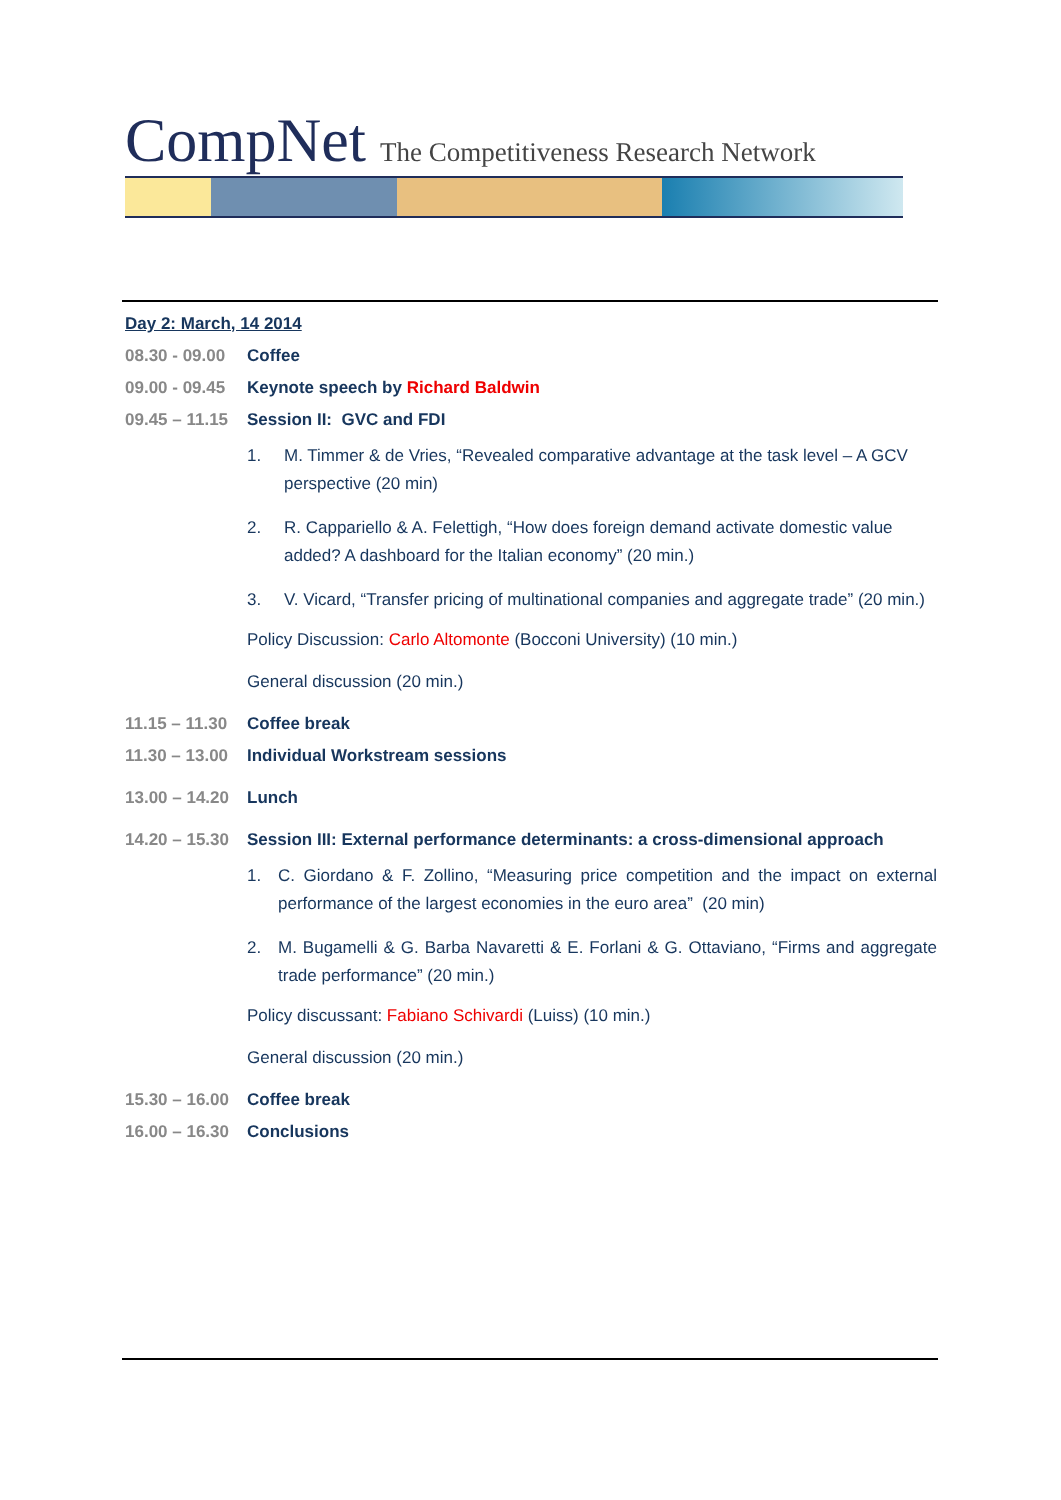CompNet The Competitiveness Research Network
Day 2: March, 14 2014
08.30 - 09.00 Coffee
09.00 - 09.45 Keynote speech by Richard Baldwin
09.45 – 11.15 Session II: GVC and FDI
1. M. Timmer & de Vries, “Revealed comparative advantage at the task level – A GCV perspective (20 min)
2. R. Cappariello & A. Felettigh, “How does foreign demand activate domestic value added? A dashboard for the Italian economy” (20 min.)
3. V. Vicard, “Transfer pricing of multinational companies and aggregate trade” (20 min.)
Policy Discussion: Carlo Altomonte (Bocconi University) (10 min.)
General discussion (20 min.)
11.15 – 11.30 Coffee break
11.30 – 13.00 Individual Workstream sessions
13.00 – 14.20 Lunch
14.20 – 15.30 Session III: External performance determinants: a cross-dimensional approach
1. C. Giordano & F. Zollino, “Measuring price competition and the impact on external performance of the largest economies in the euro area” (20 min)
2. M. Bugamelli & G. Barba Navaretti & E. Forlani & G. Ottaviano, “Firms and aggregate trade performance” (20 min.)
Policy discussant: Fabiano Schivardi (Luiss) (10 min.)
General discussion (20 min.)
15.30 – 16.00 Coffee break
16.00 – 16.30 Conclusions